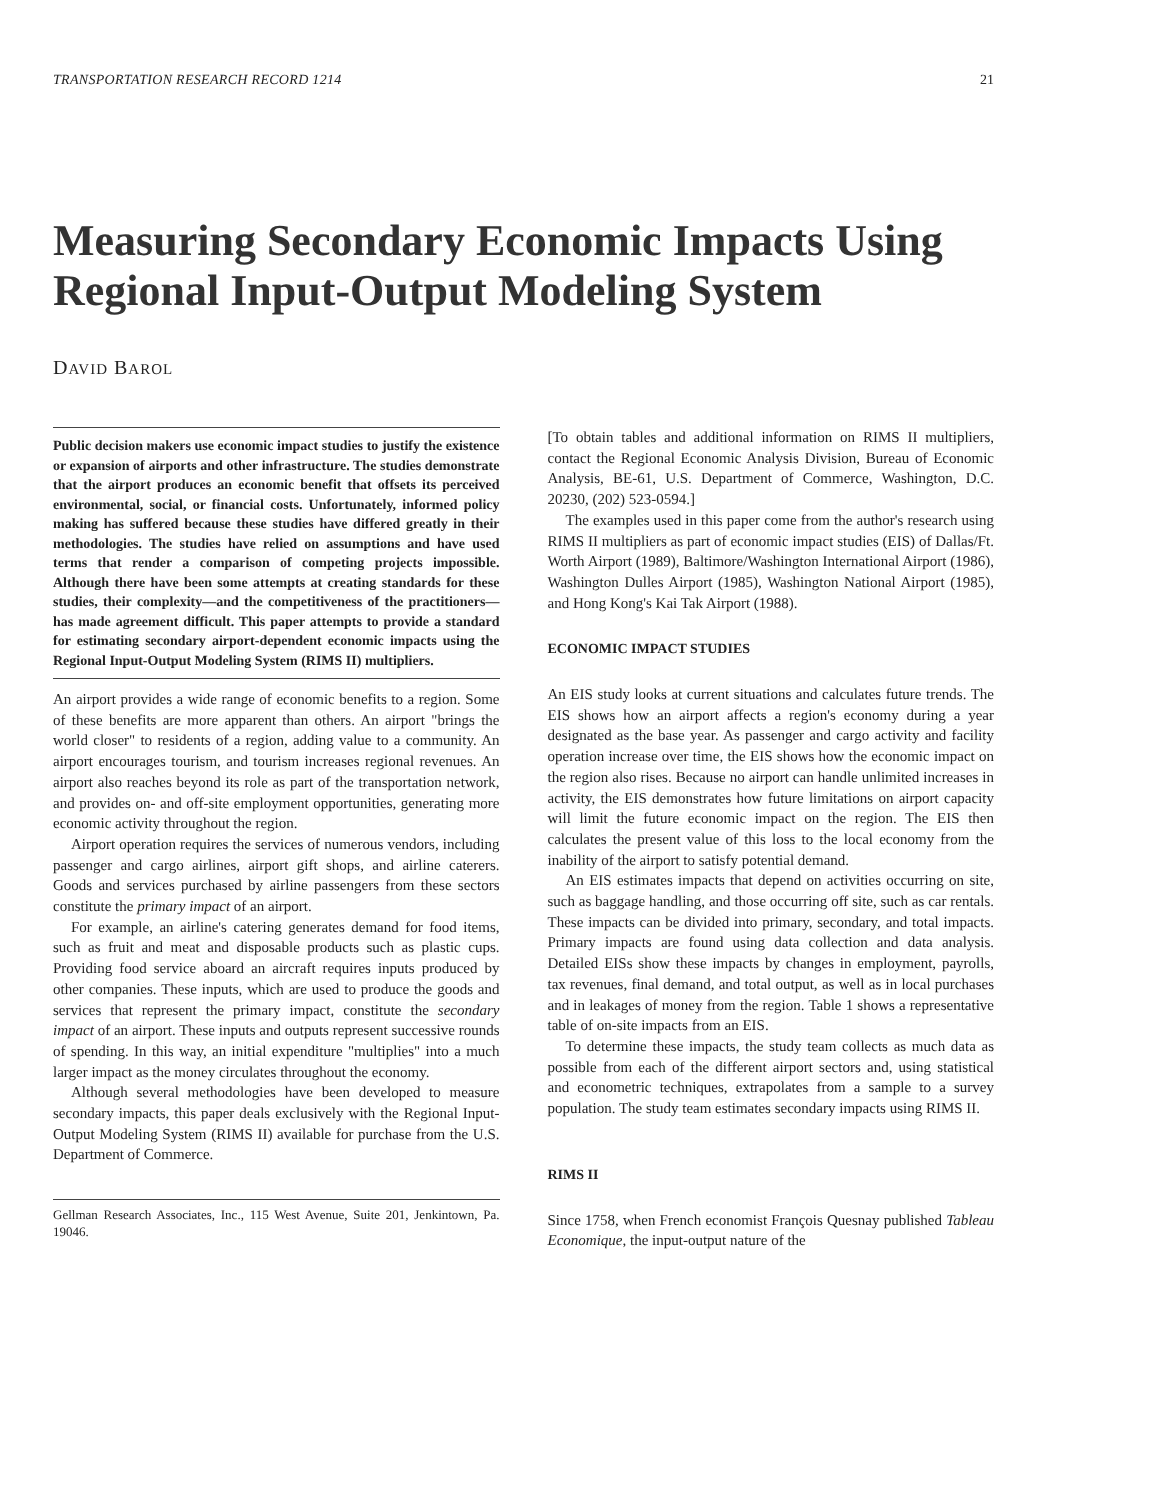TRANSPORTATION RESEARCH RECORD 1214 21
Measuring Secondary Economic Impacts Using Regional Input-Output Modeling System
DAVID BAROL
Public decision makers use economic impact studies to justify the existence or expansion of airports and other infrastructure. The studies demonstrate that the airport produces an economic benefit that offsets its perceived environmental, social, or financial costs. Unfortunately, informed policy making has suffered because these studies have differed greatly in their methodologies. The studies have relied on assumptions and have used terms that render a comparison of competing projects impossible. Although there have been some attempts at creating standards for these studies, their complexity—and the competitiveness of the practitioners—has made agreement difficult. This paper attempts to provide a standard for estimating secondary airport-dependent economic impacts using the Regional Input-Output Modeling System (RIMS II) multipliers.
An airport provides a wide range of economic benefits to a region. Some of these benefits are more apparent than others. An airport "brings the world closer" to residents of a region, adding value to a community. An airport encourages tourism, and tourism increases regional revenues. An airport also reaches beyond its role as part of the transportation network, and provides on- and off-site employment opportunities, generating more economic activity throughout the region.
Airport operation requires the services of numerous vendors, including passenger and cargo airlines, airport gift shops, and airline caterers. Goods and services purchased by airline passengers from these sectors constitute the primary impact of an airport.
For example, an airline's catering generates demand for food items, such as fruit and meat and disposable products such as plastic cups. Providing food service aboard an aircraft requires inputs produced by other companies. These inputs, which are used to produce the goods and services that represent the primary impact, constitute the secondary impact of an airport. These inputs and outputs represent successive rounds of spending. In this way, an initial expenditure "multiplies" into a much larger impact as the money circulates throughout the economy.
Although several methodologies have been developed to measure secondary impacts, this paper deals exclusively with the Regional Input-Output Modeling System (RIMS II) available for purchase from the U.S. Department of Commerce.
Gellman Research Associates, Inc., 115 West Avenue, Suite 201, Jenkintown, Pa. 19046.
[To obtain tables and additional information on RIMS II multipliers, contact the Regional Economic Analysis Division, Bureau of Economic Analysis, BE-61, U.S. Department of Commerce, Washington, D.C. 20230, (202) 523-0594.]
The examples used in this paper come from the author's research using RIMS II multipliers as part of economic impact studies (EIS) of Dallas/Ft. Worth Airport (1989), Baltimore/Washington International Airport (1986), Washington Dulles Airport (1985), Washington National Airport (1985), and Hong Kong's Kai Tak Airport (1988).
ECONOMIC IMPACT STUDIES
An EIS study looks at current situations and calculates future trends. The EIS shows how an airport affects a region's economy during a year designated as the base year. As passenger and cargo activity and facility operation increase over time, the EIS shows how the economic impact on the region also rises. Because no airport can handle unlimited increases in activity, the EIS demonstrates how future limitations on airport capacity will limit the future economic impact on the region. The EIS then calculates the present value of this loss to the local economy from the inability of the airport to satisfy potential demand.
An EIS estimates impacts that depend on activities occurring on site, such as baggage handling, and those occurring off site, such as car rentals. These impacts can be divided into primary, secondary, and total impacts. Primary impacts are found using data collection and data analysis. Detailed EISs show these impacts by changes in employment, payrolls, tax revenues, final demand, and total output, as well as in local purchases and in leakages of money from the region. Table 1 shows a representative table of on-site impacts from an EIS.
To determine these impacts, the study team collects as much data as possible from each of the different airport sectors and, using statistical and econometric techniques, extrapolates from a sample to a survey population. The study team estimates secondary impacts using RIMS II.
RIMS II
Since 1758, when French economist François Quesnay published Tableau Economique, the input-output nature of the